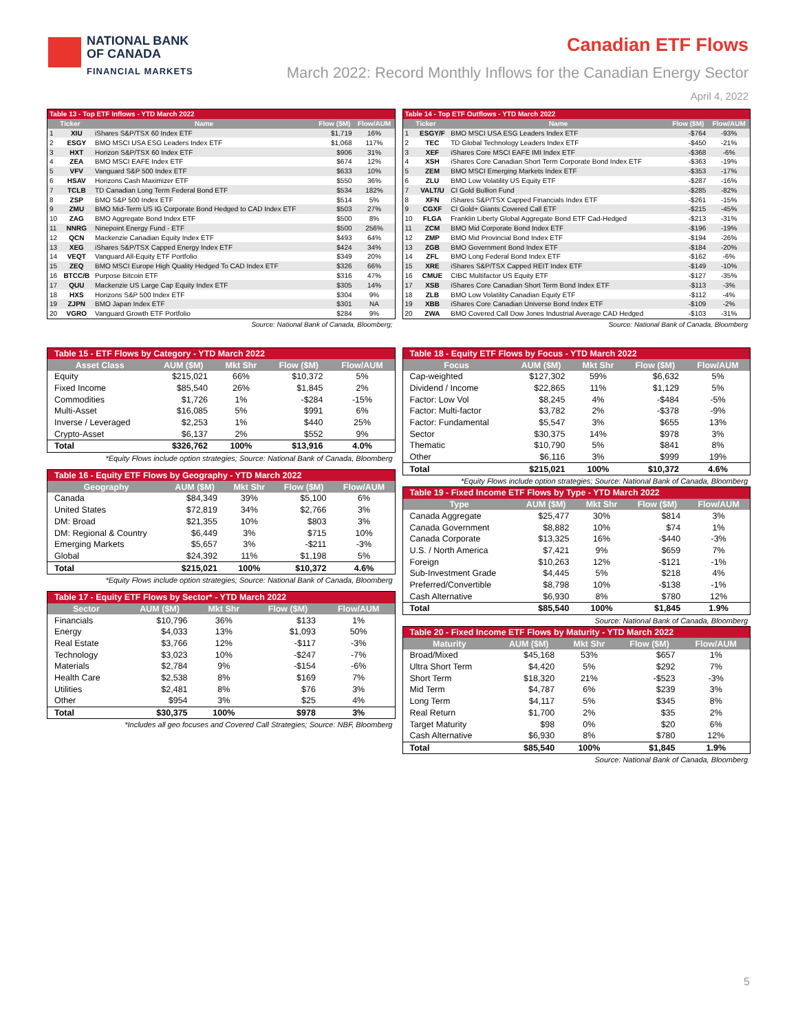NATIONAL BANK
OF CANADA
FINANCIAL MARKETS
Canadian ETF Flows
March 2022: Record Monthly Inflows for the Canadian Energy Sector
April 4, 2022
| Table 13 - Top ETF Inflows - YTD March 2022 | | | | |
| --- | --- | --- | --- | --- |
| Ticker | | Name | Flow ($M) | Flow/AUM |
| 1 | XIU | iShares S&P/TSX 60 Index ETF | $1,719 | 16% |
| 2 | ESGY | BMO MSCI USA ESG Leaders Index ETF | $1,068 | 117% |
| 3 | HXT | Horizon S&P/TSX 60 Index ETF | $906 | 31% |
| 4 | ZEA | BMO MSCI EAFE Index ETF | $674 | 12% |
| 5 | VFV | Vanguard S&P 500 Index ETF | $633 | 10% |
| 6 | HSAV | Horizons Cash Maximizer ETF | $550 | 36% |
| 7 | TCLB | TD Canadian Long Term Federal Bond ETF | $534 | 182% |
| 8 | ZSP | BMO S&P 500 Index ETF | $514 | 5% |
| 9 | ZMU | BMO Mid-Term US IG Corporate Bond Hedged to CAD Index ETF | $503 | 27% |
| 10 | ZAG | BMO Aggregate Bond Index ETF | $500 | 8% |
| 11 | NNRG | Ninepoint Energy Fund - ETF | $500 | 256% |
| 12 | QCN | Mackenzie Canadian Equity Index ETF | $493 | 64% |
| 13 | XEG | iShares S&P/TSX Capped Energy Index ETF | $424 | 34% |
| 14 | VEQT | Vanguard All-Equity ETF Portfolio | $349 | 20% |
| 15 | ZEQ | BMO MSCI Europe High Quality Hedged To CAD Index ETF | $326 | 66% |
| 16 | BTCC/B | Purpose Bitcoin ETF | $316 | 47% |
| 17 | QUU | Mackenzie US Large Cap Equity Index ETF | $305 | 14% |
| 18 | HXS | Horizons S&P 500 Index ETF | $304 | 9% |
| 19 | ZJPN | BMO Japan Index ETF | $301 | NA |
| 20 | VGRO | Vanguard Growth ETF Portfolio | $284 | 9% |
Source: National Bank of Canada, Bloomberg;
| Table 14 - Top ETF Outflows - YTD March 2022 | | | | |
| --- | --- | --- | --- | --- |
| Ticker | | Name | Flow ($M) | Flow/AUM |
| 1 | ESGY/F | BMO MSCI USA ESG Leaders Index ETF | -$764 | -93% |
| 2 | TEC | TD Global Technology Leaders Index ETF | -$450 | -21% |
| 3 | XEF | iShares Core MSCI EAFE IMI Index ETF | -$368 | -6% |
| 4 | XSH | iShares Core Canadian Short Term Corporate Bond Index ETF | -$363 | -19% |
| 5 | ZEM | BMO MSCI Emerging Markets Index ETF | -$353 | -17% |
| 6 | ZLU | BMO Low Volatility US Equity ETF | -$287 | -16% |
| 7 | VALT/U | CI Gold Bullion Fund | -$285 | -82% |
| 8 | XFN | iShares S&P/TSX Capped Financials Index ETF | -$261 | -15% |
| 9 | CGXF | CI Gold+ Giants Covered Call ETF | -$215 | -45% |
| 10 | FLGA | Franklin Liberty Global Aggregate Bond ETF Cad-Hedged | -$213 | -31% |
| 11 | ZCM | BMO Mid Corporate Bond Index ETF | -$196 | -19% |
| 12 | ZMP | BMO Mid Provincial Bond Index ETF | -$194 | -26% |
| 13 | ZGB | BMO Government Bond Index ETF | -$184 | -20% |
| 14 | ZFL | BMO Long Federal Bond Index ETF | -$162 | -6% |
| 15 | XRE | iShares S&P/TSX Capped REIT Index ETF | -$149 | -10% |
| 16 | CMUE | CIBC Multifactor US Equity ETF | -$127 | -35% |
| 17 | XSB | iShares Core Canadian Short Term Bond Index ETF | -$113 | -3% |
| 18 | ZLB | BMO Low Volatility Canadian Equity ETF | -$112 | -4% |
| 19 | XBB | iShares Core Canadian Universe Bond Index ETF | -$109 | -2% |
| 20 | ZWA | BMO Covered Call Dow Jones Industrial Average CAD Hedged | -$103 | -31% |
Source: National Bank of Canada, Bloomberg
| Table 15 - ETF Flows by Category - YTD March 2022 | | | | |
| --- | --- | --- | --- | --- |
| Asset Class | AUM ($M) | Mkt Shr | Flow ($M) | Flow/AUM |
| Equity | $215,021 | 66% | $10,372 | 5% |
| Fixed Income | $85,540 | 26% | $1,845 | 2% |
| Commodities | $1,726 | 1% | -$284 | -15% |
| Multi-Asset | $16,085 | 5% | $991 | 6% |
| Inverse / Leveraged | $2,253 | 1% | $440 | 25% |
| Crypto-Asset | $6,137 | 2% | $552 | 9% |
| Total | $326,762 | 100% | $13,916 | 4.0% |
*Equity Flows include option strategies; Source: National Bank of Canada, Bloomberg
| Table 16 - Equity ETF Flows by Geography - YTD March 2022 | | | | |
| --- | --- | --- | --- | --- |
| Geography | AUM ($M) | Mkt Shr | Flow ($M) | Flow/AUM |
| Canada | $84,349 | 39% | $5,100 | 6% |
| United States | $72,819 | 34% | $2,766 | 3% |
| DM: Broad | $21,355 | 10% | $803 | 3% |
| DM: Regional & Country | $6,449 | 3% | $715 | 10% |
| Emerging Markets | $5,657 | 3% | -$211 | -3% |
| Global | $24,392 | 11% | $1,198 | 5% |
| Total | $215,021 | 100% | $10,372 | 4.6% |
*Equity Flows include option strategies; Source: National Bank of Canada, Bloomberg
| Table 17 - Equity ETF Flows by Sector* - YTD March 2022 | | | | |
| --- | --- | --- | --- | --- |
| Sector | AUM ($M) | Mkt Shr | Flow ($M) | Flow/AUM |
| Financials | $10,796 | 36% | $133 | 1% |
| Energy | $4,033 | 13% | $1,093 | 50% |
| Real Estate | $3,766 | 12% | -$117 | -3% |
| Technology | $3,023 | 10% | -$247 | -7% |
| Materials | $2,784 | 9% | -$154 | -6% |
| Health Care | $2,538 | 8% | $169 | 7% |
| Utilities | $2,481 | 8% | $76 | 3% |
| Other | $954 | 3% | $25 | 4% |
| Total | $30,375 | 100% | $978 | 3% |
*Includes all geo focuses and Covered Call Strategies; Source: NBF, Bloomberg
| Table 18 - Equity ETF Flows by Focus - YTD March 2022 | | | | |
| --- | --- | --- | --- | --- |
| Focus | AUM ($M) | Mkt Shr | Flow ($M) | Flow/AUM |
| Cap-weighted | $127,302 | 59% | $6,632 | 5% |
| Dividend / Income | $22,865 | 11% | $1,129 | 5% |
| Factor: Low Vol | $8,245 | 4% | -$484 | -5% |
| Factor: Multi-factor | $3,782 | 2% | -$378 | -9% |
| Factor: Fundamental | $5,547 | 3% | $655 | 13% |
| Sector | $30,375 | 14% | $978 | 3% |
| Thematic | $10,790 | 5% | $841 | 8% |
| Other | $6,116 | 3% | $999 | 19% |
| Total | $215,021 | 100% | $10,372 | 4.6% |
*Equity Flows include option strategies; Source: National Bank of Canada, Bloomberg
| Table 19 - Fixed Income ETF Flows by Type - YTD March 2022 | | | | |
| --- | --- | --- | --- | --- |
| Type | AUM ($M) | Mkt Shr | Flow ($M) | Flow/AUM |
| Canada Aggregate | $25,477 | 30% | $814 | 3% |
| Canada Government | $8,882 | 10% | $74 | 1% |
| Canada Corporate | $13,325 | 16% | -$440 | -3% |
| U.S. / North America | $7,421 | 9% | $659 | 7% |
| Foreign | $10,263 | 12% | -$121 | -1% |
| Sub-Investment Grade | $4,445 | 5% | $218 | 4% |
| Preferred/Convertible | $8,798 | 10% | -$138 | -1% |
| Cash Alternative | $6,930 | 8% | $780 | 12% |
| Total | $85,540 | 100% | $1,845 | 1.9% |
Source: National Bank of Canada, Bloomberg
| Table 20 - Fixed Income ETF Flows by Maturity - YTD March 2022 | | | | |
| --- | --- | --- | --- | --- |
| Maturity | AUM ($M) | Mkt Shr | Flow ($M) | Flow/AUM |
| Broad/Mixed | $45,168 | 53% | $657 | 1% |
| Ultra Short Term | $4,420 | 5% | $292 | 7% |
| Short Term | $18,320 | 21% | -$523 | -3% |
| Mid Term | $4,787 | 6% | $239 | 3% |
| Long Term | $4,117 | 5% | $345 | 8% |
| Real Return | $1,700 | 2% | $35 | 2% |
| Target Maturity | $98 | 0% | $20 | 6% |
| Cash Alternative | $6,930 | 8% | $780 | 12% |
| Total | $85,540 | 100% | $1,845 | 1.9% |
Source: National Bank of Canada, Bloomberg
5